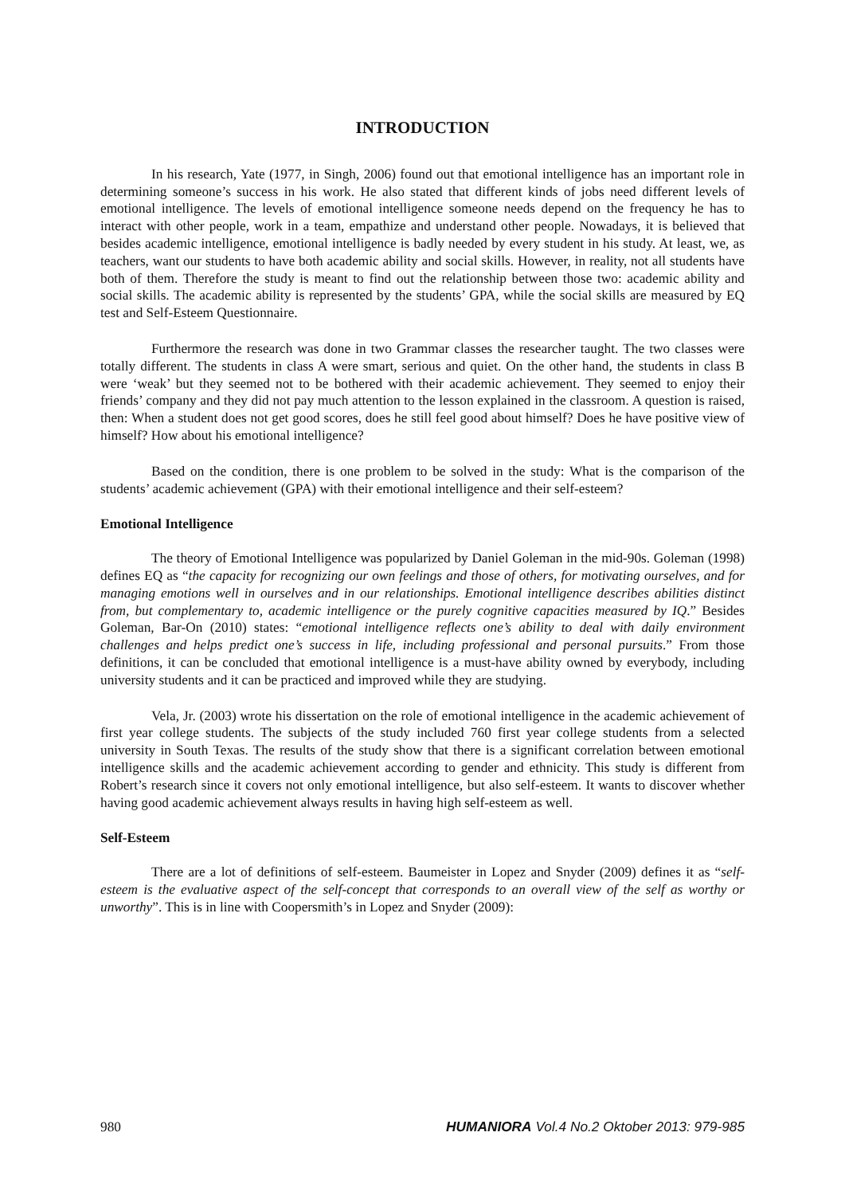INTRODUCTION
In his research, Yate (1977, in Singh, 2006) found out that emotional intelligence has an important role in determining someone’s success in his work. He also stated that different kinds of jobs need different levels of emotional intelligence. The levels of emotional intelligence someone needs depend on the frequency he has to interact with other people, work in a team, empathize and understand other people. Nowadays, it is believed that besides academic intelligence, emotional intelligence is badly needed by every student in his study. At least, we, as teachers, want our students to have both academic ability and social skills. However, in reality, not all students have both of them. Therefore the study is meant to find out the relationship between those two: academic ability and social skills. The academic ability is represented by the students’ GPA, while the social skills are measured by EQ test and Self-Esteem Questionnaire.
Furthermore the research was done in two Grammar classes the researcher taught. The two classes were totally different. The students in class A were smart, serious and quiet. On the other hand, the students in class B were ‘weak’ but they seemed not to be bothered with their academic achievement. They seemed to enjoy their friends’ company and they did not pay much attention to the lesson explained in the classroom. A question is raised, then: When a student does not get good scores, does he still feel good about himself? Does he have positive view of himself? How about his emotional intelligence?
Based on the condition, there is one problem to be solved in the study: What is the comparison of the students’ academic achievement (GPA) with their emotional intelligence and their self-esteem?
Emotional Intelligence
The theory of Emotional Intelligence was popularized by Daniel Goleman in the mid-90s. Goleman (1998) defines EQ as “the capacity for recognizing our own feelings and those of others, for motivating ourselves, and for managing emotions well in ourselves and in our relationships. Emotional intelligence describes abilities distinct from, but complementary to, academic intelligence or the purely cognitive capacities measured by IQ.” Besides Goleman, Bar-On (2010) states: “emotional intelligence reflects one’s ability to deal with daily environment challenges and helps predict one’s success in life, including professional and personal pursuits.” From those definitions, it can be concluded that emotional intelligence is a must-have ability owned by everybody, including university students and it can be practiced and improved while they are studying.
Vela, Jr. (2003) wrote his dissertation on the role of emotional intelligence in the academic achievement of first year college students. The subjects of the study included 760 first year college students from a selected university in South Texas. The results of the study show that there is a significant correlation between emotional intelligence skills and the academic achievement according to gender and ethnicity. This study is different from Robert’s research since it covers not only emotional intelligence, but also self-esteem. It wants to discover whether having good academic achievement always results in having high self-esteem as well.
Self-Esteem
There are a lot of definitions of self-esteem. Baumeister in Lopez and Snyder (2009) defines it as “self-esteem is the evaluative aspect of the self-concept that corresponds to an overall view of the self as worthy or unworthy”. This is in line with Coopersmith’s in Lopez and Snyder (2009):
980 HUMANIORA Vol.4 No.2 Oktober 2013: 979-985